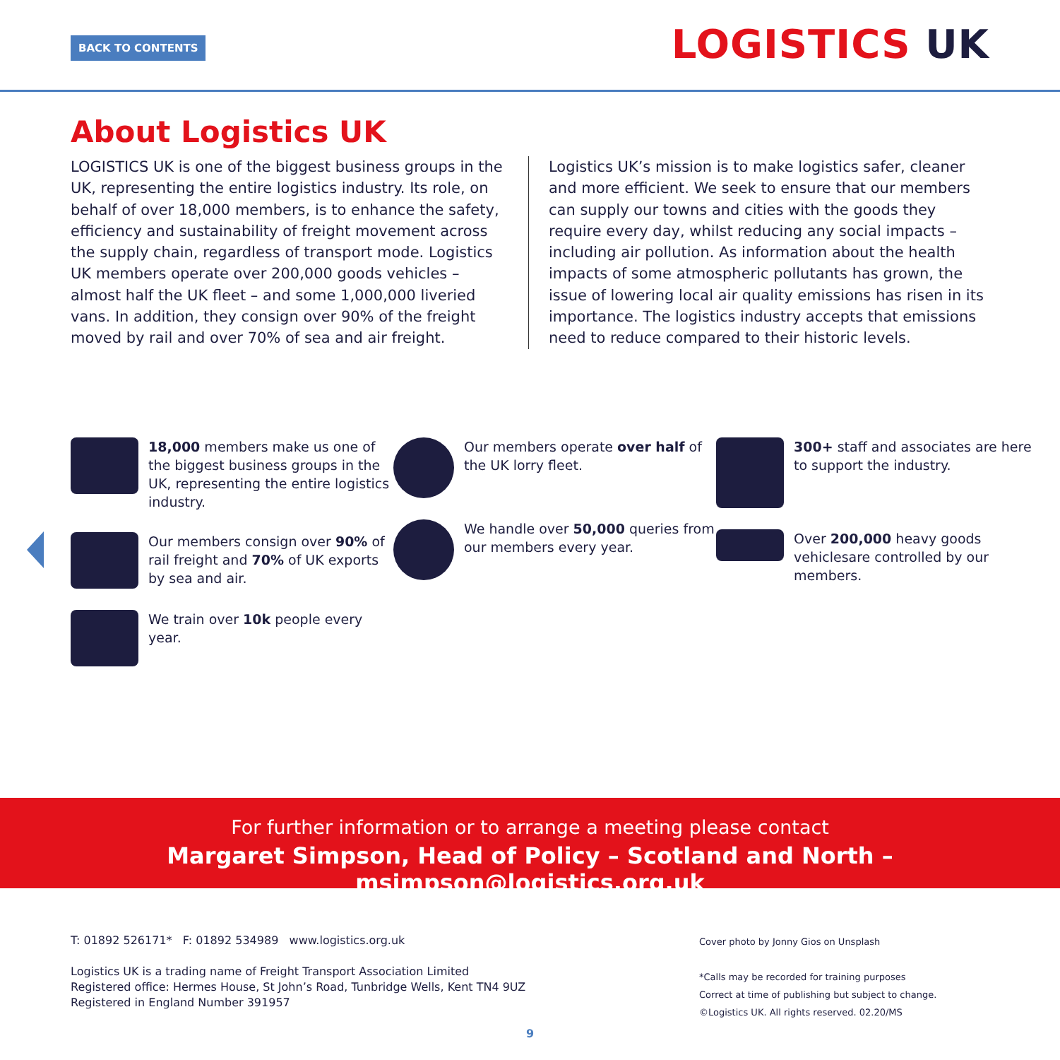BACK TO CONTENTS LOGISTICS UK
About Logistics UK
LOGISTICS UK is one of the biggest business groups in the UK, representing the entire logistics industry. Its role, on behalf of over 18,000 members, is to enhance the safety, efficiency and sustainability of freight movement across the supply chain, regardless of transport mode. Logistics UK members operate over 200,000 goods vehicles – almost half the UK fleet – and some 1,000,000 liveried vans. In addition, they consign over 90% of the freight moved by rail and over 70% of sea and air freight.
Logistics UK’s mission is to make logistics safer, cleaner and more efficient. We seek to ensure that our members can supply our towns and cities with the goods they require every day, whilst reducing any social impacts – including air pollution. As information about the health impacts of some atmospheric pollutants has grown, the issue of lowering local air quality emissions has risen in its importance. The logistics industry accepts that emissions need to reduce compared to their historic levels.
18,000 members make us one of the biggest business groups in the UK, representing the entire logistics industry.
Our members consign over 90% of rail freight and 70% of UK exports by sea and air.
We train over 10k people every year.
Our members operate over half of the UK lorry fleet.
We handle over 50,000 queries from our members every year.
300+ staff and associates are here to support the industry.
Over 200,000 heavy goods vehiclesare controlled by our members.
For further information or to arrange a meeting please contact
Margaret Simpson, Head of Policy – Scotland and North – msimpson@logistics.org.uk
T: 01892 526171* F: 01892 534989 www.logistics.org.uk
Logistics UK is a trading name of Freight Transport Association Limited
Registered office: Hermes House, St John’s Road, Tunbridge Wells, Kent TN4 9UZ
Registered in England Number 391957
Cover photo by Jonny Gios on Unsplash
*Calls may be recorded for training purposes
Correct at time of publishing but subject to change.
©Logistics UK. All rights reserved. 02.20/MS
9